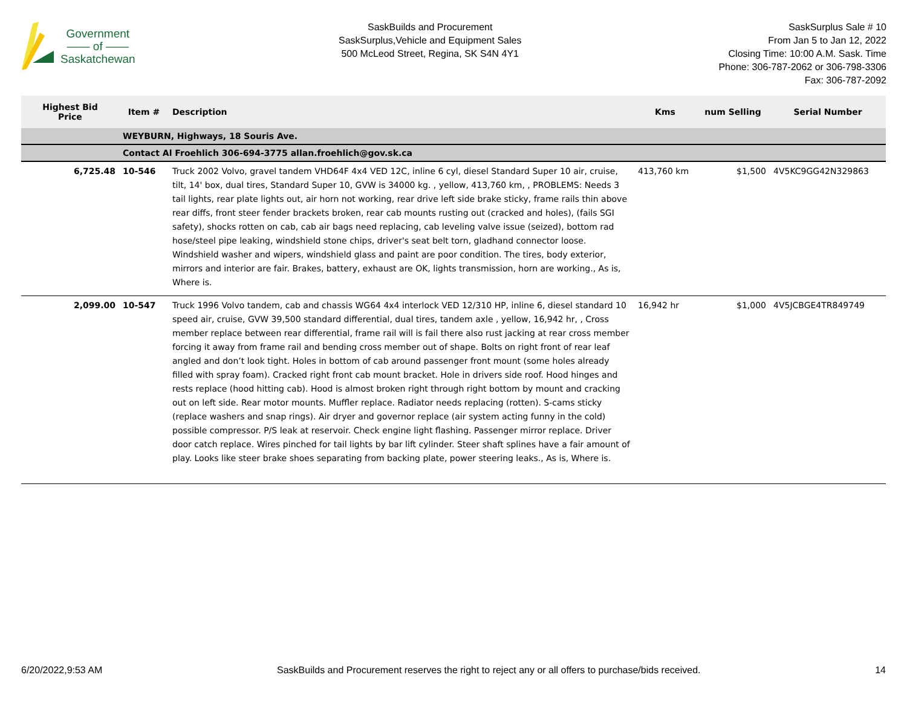Government
—— of ——
Saskatchewan
SaskBuilds and Procurement
SaskSurplus,Vehicle and Equipment Sales
500 McLeod Street, Regina, SK S4N 4Y1
SaskSurplus Sale # 10
From Jan 5 to Jan 12, 2022
Closing Time: 10:00 A.M. Sask. Time
Phone: 306-787-2062 or 306-798-3306
Fax: 306-787-2092
| Highest Bid Price | Item # | Description | Kms | num Selling | Serial Number |
| --- | --- | --- | --- | --- | --- |
| | WEYBURN, Highways, 18 Souris Ave. | | | | |
| | Contact Al Froehlich 306-694-3775 allan.froehlich@gov.sk.ca | | | | |
| 6,725.48 | 10-546 | Truck 2002 Volvo, gravel tandem VHD64F 4x4 VED 12C, inline 6 cyl, diesel Standard Super 10 air, cruise, tilt, 14' box, dual tires, Standard Super 10, GVW is 34000 kg. , yellow, 413,760 km, , PROBLEMS: Needs 3 tail lights, rear plate lights out, air horn not working, rear drive left side brake sticky, frame rails thin above rear diffs, front steer fender brackets broken, rear cab mounts rusting out (cracked and holes), (fails SGI safety), shocks rotten on cab, cab air bags need replacing, cab leveling valve issue (seized), bottom rad hose/steel pipe leaking, windshield stone chips, driver's seat belt torn, gladhand connector loose. Windshield washer and wipers, windshield glass and paint are poor condition. The tires, body exterior, mirrors and interior are fair. Brakes, battery, exhaust are OK, lights transmission, horn are working., As is, Where is. | 413,760 km | $1,500 | 4V5KC9GG42N329863 |
| 2,099.00 | 10-547 | Truck 1996 Volvo tandem, cab and chassis WG64 4x4 interlock VED 12/310 HP, inline 6, diesel standard 10 speed air, cruise, GVW 39,500 standard differential, dual tires, tandem axle , yellow, 16,942 hr, , Cross member replace between rear differential, frame rail will is fail there also rust jacking at rear cross member forcing it away from frame rail and bending cross member out of shape. Bolts on right front of rear leaf angled and don’t look tight. Holes in bottom of cab around passenger front mount (some holes already filled with spray foam). Cracked right front cab mount bracket. Hole in drivers side roof. Hood hinges and rests replace (hood hitting cab). Hood is almost broken right through right bottom by mount and cracking out on left side. Rear motor mounts. Muffler replace. Radiator needs replacing (rotten). S-cams sticky (replace washers and snap rings). Air dryer and governor replace (air system acting funny in the cold) possible compressor. P/S leak at reservoir. Check engine light flashing. Passenger mirror replace. Driver door catch replace. Wires pinched for tail lights by bar lift cylinder. Steer shaft splines have a fair amount of play. Looks like steer brake shoes separating from backing plate, power steering leaks., As is, Where is. | 16,942 hr | $1,000 | 4V5JCBGE4TR849749 |
6/20/2022,9:53 AM SaskBuilds and Procurement reserves the right to reject any or all offers to purchase/bids received. 14